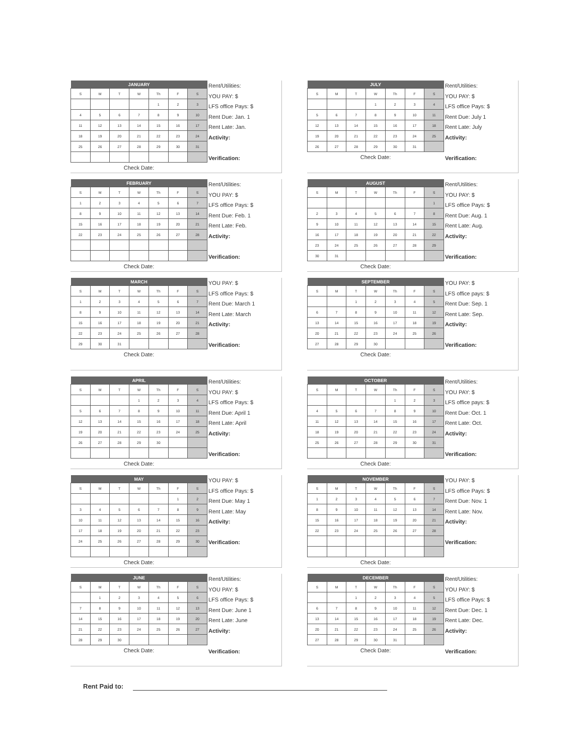| JANUARY | | | | | | |
| --- | --- | --- | --- | --- | --- | --- |
| S | M | T | W | Th | F | S |
| | | | | 1 | 2 | 3 |
| 4 | 5 | 6 | 7 | 8 | 9 | 10 |
| 11 | 12 | 13 | 14 | 15 | 16 | 17 |
| 18 | 19 | 20 | 21 | 22 | 23 | 24 |
| 25 | 26 | 27 | 28 | 29 | 30 | 31 |
Check Date:
Rent/Utilities:
YOU PAY: $
LFS office Pays: $
Rent Due: Jan. 1
Rent Late: Jan.
Activity:
Verification:
| FEBRUARY | | | | | | |
| --- | --- | --- | --- | --- | --- | --- |
| S | M | T | W | Th | F | S |
| 1 | 2 | 3 | 4 | 5 | 6 | 7 |
| 8 | 9 | 10 | 11 | 12 | 13 | 14 |
| 15 | 16 | 17 | 18 | 19 | 20 | 21 |
| 22 | 23 | 24 | 25 | 26 | 27 | 28 |
Check Date:
Rent/Utilities:
YOU PAY: $
LFS office Pays: $
Rent Due: Feb. 1
Rent Late: Feb.
Activity:
Verification:
| MARCH | | | | | | |
| --- | --- | --- | --- | --- | --- | --- |
| S | M | T | W | Th | F | S |
| 1 | 2 | 3 | 4 | 5 | 6 | 7 |
| 8 | 9 | 10 | 11 | 12 | 13 | 14 |
| 15 | 16 | 17 | 18 | 19 | 20 | 21 |
| 22 | 23 | 24 | 25 | 26 | 27 | 28 |
| 29 | 30 | 31 | | | | |
Check Date:
YOU PAY: $
LFS office Pays: $
Rent Due: March 1
Rent Late: March
Activity:
Verification:
| APRIL | | | | | | |
| --- | --- | --- | --- | --- | --- | --- |
| S | M | T | W | Th | F | S |
| | | | 1 | 2 | 3 | 4 |
| 5 | 6 | 7 | 8 | 9 | 10 | 11 |
| 12 | 13 | 14 | 15 | 16 | 17 | 18 |
| 19 | 20 | 21 | 22 | 23 | 24 | 25 |
| 26 | 27 | 28 | 29 | 30 | | |
Check Date:
Rent/Utilities:
YOU PAY: $
LFS office Pays: $
Rent Due: April 1
Rent Late: April
Activity:
Verification:
| MAY | | | | | | |
| --- | --- | --- | --- | --- | --- | --- |
| S | M | T | W | Th | F | S |
| | | | | | 1 | 2 |
| 3 | 4 | 5 | 6 | 7 | 8 | 9 |
| 10 | 11 | 12 | 13 | 14 | 15 | 16 |
| 17 | 18 | 19 | 20 | 21 | 22 | 23 |
| 24 | 25 | 26 | 27 | 28 | 29 | 30 |
Check Date:
YOU PAY: $
LFS office Pays: $
Rent Due: May 1
Rent Late: May
Activity:
Verification:
| JUNE | | | | | | |
| --- | --- | --- | --- | --- | --- | --- |
| S | M | T | W | Th | F | S |
| | 1 | 2 | 3 | 4 | 5 | 6 |
| 7 | 8 | 9 | 10 | 11 | 12 | 13 |
| 14 | 15 | 16 | 17 | 18 | 19 | 20 |
| 21 | 22 | 23 | 24 | 25 | 26 | 27 |
| 28 | 29 | 30 | | | | |
Check Date:
Rent/Utilities:
YOU PAY: $
LFS office Pays: $
Rent Due: June 1
Rent Late: June
Activity:
Verification:
| JULY | | | | | | |
| --- | --- | --- | --- | --- | --- | --- |
| S | M | T | W | Th | F | S |
| | | | 1 | 2 | 3 | 4 |
| 5 | 6 | 7 | 8 | 9 | 10 | 11 |
| 12 | 13 | 14 | 15 | 16 | 17 | 18 |
| 19 | 20 | 21 | 22 | 23 | 24 | 25 |
| 26 | 27 | 28 | 29 | 30 | 31 | |
Check Date:
Rent/Utilities:
YOU PAY: $
LFS office Pays: $
Rent Due: July 1
Rent Late: July
Activity:
Verification:
| AUGUST | | | | | | |
| --- | --- | --- | --- | --- | --- | --- |
| S | M | T | W | Th | F | S |
| | | | | | | 1 |
| 2 | 3 | 4 | 5 | 6 | 7 | 8 |
| 9 | 10 | 11 | 12 | 13 | 14 | 15 |
| 16 | 17 | 18 | 19 | 20 | 21 | 22 |
| 23 | 24 | 25 | 26 | 27 | 28 | 29 |
| 30 | 31 | | | | | |
Check Date:
Rent/Utilities:
YOU PAY: $
LFS office Pays: $
Rent Due: Aug. 1
Rent Late: Aug.
Activity:
Verification:
| SEPTEMBER | | | | | | |
| --- | --- | --- | --- | --- | --- | --- |
| S | M | T | W | Th | F | S |
| | | 1 | 2 | 3 | 4 | 5 |
| 6 | 7 | 8 | 9 | 10 | 11 | 12 |
| 13 | 14 | 15 | 16 | 17 | 18 | 19 |
| 20 | 21 | 22 | 23 | 24 | 25 | 26 |
| 27 | 28 | 29 | 30 | | | |
Check Date:
YOU PAY: $
LFS office pays: $
Rent Due: Sep. 1
Rent Late: Sep.
Activity:
Verification:
| OCTOBER | | | | | | |
| --- | --- | --- | --- | --- | --- | --- |
| S | M | T | W | Th | F | S |
| | | | | 1 | 2 | 3 |
| 4 | 5 | 6 | 7 | 8 | 9 | 10 |
| 11 | 12 | 13 | 14 | 15 | 16 | 17 |
| 18 | 19 | 20 | 21 | 22 | 23 | 24 |
| 25 | 26 | 27 | 28 | 29 | 30 | 31 |
Check Date:
Rent/Utilities:
YOU PAY: $
LFS office pays: $
Rent Due: Oct. 1
Rent Late: Oct.
Activity:
Verification:
| NOVEMBER | | | | | | |
| --- | --- | --- | --- | --- | --- | --- |
| S | M | T | W | Th | F | S |
| 1 | 2 | 3 | 4 | 5 | 6 | 7 |
| 8 | 9 | 10 | 11 | 12 | 13 | 14 |
| 15 | 16 | 17 | 18 | 19 | 20 | 21 |
| 22 | 23 | 24 | 25 | 26 | 27 | 28 |
Check Date:
YOU PAY: $
LFS office Pays: $
Rent Due: Nov. 1
Rent Late: Nov.
Activity:
Verification:
| DECEMBER | | | | | | |
| --- | --- | --- | --- | --- | --- | --- |
| S | M | T | W | Th | F | S |
| | | 1 | 2 | 3 | 4 | 5 |
| 6 | 7 | 8 | 9 | 10 | 11 | 12 |
| 13 | 14 | 15 | 16 | 17 | 18 | 19 |
| 20 | 21 | 22 | 23 | 24 | 25 | 26 |
| 27 | 28 | 29 | 30 | 31 | | |
Check Date:
Rent/Utilities:
YOU PAY: $
LFS office Pays: $
Rent Due: Dec. 1
Rent Late: Dec.
Activity:
Verification:
Rent Paid to: